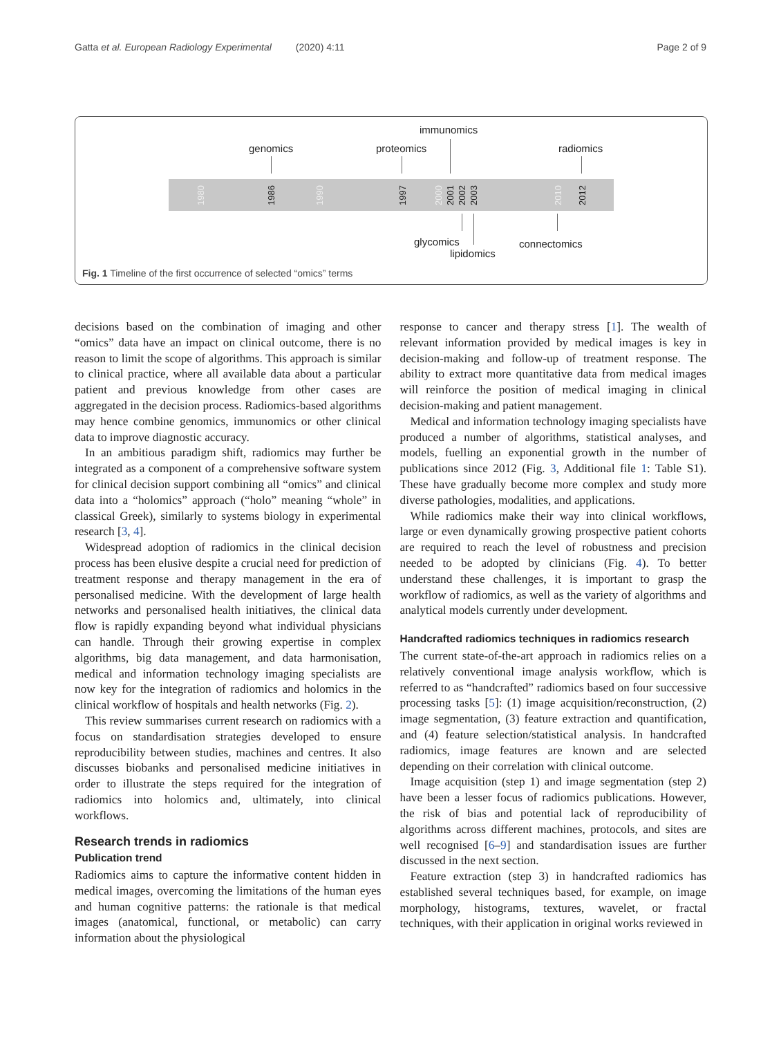Gatta et al. European Radiology Experimental (2020) 4:11 Page 2 of 9
immunomics
genomics proteomics radiomics
1980 1986 1990 1997 2000 2001 2002 2003 2010 2012
glycomics connectomics
lipidomics
Fig. 1 Timeline of the first occurrence of selected “omics” terms
decisions based on the combination of imaging and other “omics” data have an impact on clinical outcome, there is no reason to limit the scope of algorithms. This approach is similar to clinical practice, where all available data about a particular patient and previous knowledge from other cases are aggregated in the decision process. Radiomics-based algorithms may hence combine genomics, immunomics or other clinical data to improve diagnostic accuracy.
In an ambitious paradigm shift, radiomics may further be integrated as a component of a comprehensive software system for clinical decision support combining all “omics” and clinical data into a “holomics” approach (“holo” meaning “whole” in classical Greek), similarly to systems biology in experimental research [3, 4].
Widespread adoption of radiomics in the clinical decision process has been elusive despite a crucial need for prediction of treatment response and therapy management in the era of personalised medicine. With the development of large health networks and personalised health initiatives, the clinical data flow is rapidly expanding beyond what individual physicians can handle. Through their growing expertise in complex algorithms, big data management, and data harmonisation, medical and information technology imaging specialists are now key for the integration of radiomics and holomics in the clinical workflow of hospitals and health networks (Fig. 2).
This review summarises current research on radiomics with a focus on standardisation strategies developed to ensure reproducibility between studies, machines and centres. It also discusses biobanks and personalised medicine initiatives in order to illustrate the steps required for the integration of radiomics into holomics and, ultimately, into clinical workflows.
Research trends in radiomics
Publication trend
Radiomics aims to capture the informative content hidden in medical images, overcoming the limitations of the human eyes and human cognitive patterns: the rationale is that medical images (anatomical, functional, or metabolic) can carry information about the physiological
response to cancer and therapy stress [1]. The wealth of relevant information provided by medical images is key in decision-making and follow-up of treatment response. The ability to extract more quantitative data from medical images will reinforce the position of medical imaging in clinical decision-making and patient management.
Medical and information technology imaging specialists have produced a number of algorithms, statistical analyses, and models, fuelling an exponential growth in the number of publications since 2012 (Fig. 3, Additional file 1: Table S1). These have gradually become more complex and study more diverse pathologies, modalities, and applications.
While radiomics make their way into clinical workflows, large or even dynamically growing prospective patient cohorts are required to reach the level of robustness and precision needed to be adopted by clinicians (Fig. 4). To better understand these challenges, it is important to grasp the workflow of radiomics, as well as the variety of algorithms and analytical models currently under development.
Handcrafted radiomics techniques in radiomics research
The current state-of-the-art approach in radiomics relies on a relatively conventional image analysis workflow, which is referred to as “handcrafted” radiomics based on four successive processing tasks [5]: (1) image acquisition/reconstruction, (2) image segmentation, (3) feature extraction and quantification, and (4) feature selection/statistical analysis. In handcrafted radiomics, image features are known and are selected depending on their correlation with clinical outcome.
Image acquisition (step 1) and image segmentation (step 2) have been a lesser focus of radiomics publications. However, the risk of bias and potential lack of reproducibility of algorithms across different machines, protocols, and sites are well recognised [6–9] and standardisation issues are further discussed in the next section.
Feature extraction (step 3) in handcrafted radiomics has established several techniques based, for example, on image morphology, histograms, textures, wavelet, or fractal techniques, with their application in original works reviewed in